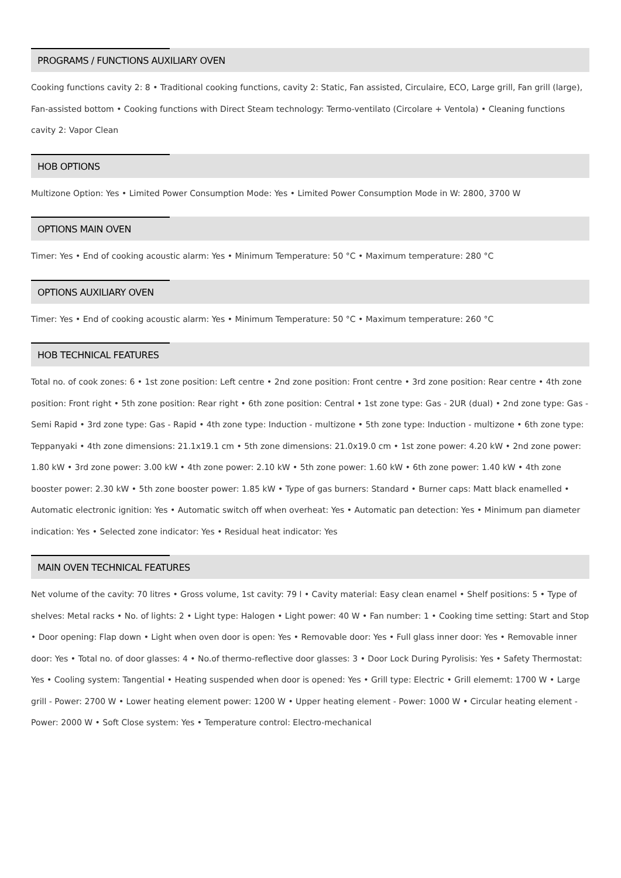PROGRAMS / FUNCTIONS AUXILIARY OVEN
Cooking functions cavity 2: 8 • Traditional cooking functions, cavity 2: Static, Fan assisted, Circulaire, ECO, Large grill, Fan grill (large), Fan-assisted bottom • Cooking functions with Direct Steam technology: Termo-ventilato (Circolare + Ventola) • Cleaning functions cavity 2: Vapor Clean
HOB OPTIONS
Multizone Option: Yes • Limited Power Consumption Mode: Yes • Limited Power Consumption Mode in W: 2800, 3700 W
OPTIONS MAIN OVEN
Timer: Yes • End of cooking acoustic alarm: Yes • Minimum Temperature: 50 °C • Maximum temperature: 280 °C
OPTIONS AUXILIARY OVEN
Timer: Yes • End of cooking acoustic alarm: Yes • Minimum Temperature: 50 °C • Maximum temperature: 260 °C
HOB TECHNICAL FEATURES
Total no. of cook zones: 6 • 1st zone position: Left centre • 2nd zone position: Front centre • 3rd zone position: Rear centre • 4th zone position: Front right • 5th zone position: Rear right • 6th zone position: Central • 1st zone type: Gas - 2UR (dual) • 2nd zone type: Gas - Semi Rapid • 3rd zone type: Gas - Rapid • 4th zone type: Induction - multizone • 5th zone type: Induction - multizone • 6th zone type: Teppanyaki • 4th zone dimensions: 21.1x19.1 cm • 5th zone dimensions: 21.0x19.0 cm • 1st zone power: 4.20 kW • 2nd zone power: 1.80 kW • 3rd zone power: 3.00 kW • 4th zone power: 2.10 kW • 5th zone power: 1.60 kW • 6th zone power: 1.40 kW • 4th zone booster power: 2.30 kW • 5th zone booster power: 1.85 kW • Type of gas burners: Standard • Burner caps: Matt black enamelled • Automatic electronic ignition: Yes • Automatic switch off when overheat: Yes • Automatic pan detection: Yes • Minimum pan diameter indication: Yes • Selected zone indicator: Yes • Residual heat indicator: Yes
MAIN OVEN TECHNICAL FEATURES
Net volume of the cavity: 70 litres • Gross volume, 1st cavity: 79 l • Cavity material: Easy clean enamel • Shelf positions: 5 • Type of shelves: Metal racks • No. of lights: 2 • Light type: Halogen • Light power: 40 W • Fan number: 1 • Cooking time setting: Start and Stop • Door opening: Flap down • Light when oven door is open: Yes • Removable door: Yes • Full glass inner door: Yes • Removable inner door: Yes • Total no. of door glasses: 4 • No.of thermo-reflective door glasses: 3 • Door Lock During Pyrolisis: Yes • Safety Thermostat: Yes • Cooling system: Tangential • Heating suspended when door is opened: Yes • Grill type: Electric • Grill elememt: 1700 W • Large grill - Power: 2700 W • Lower heating element power: 1200 W • Upper heating element - Power: 1000 W • Circular heating element - Power: 2000 W • Soft Close system: Yes • Temperature control: Electro-mechanical